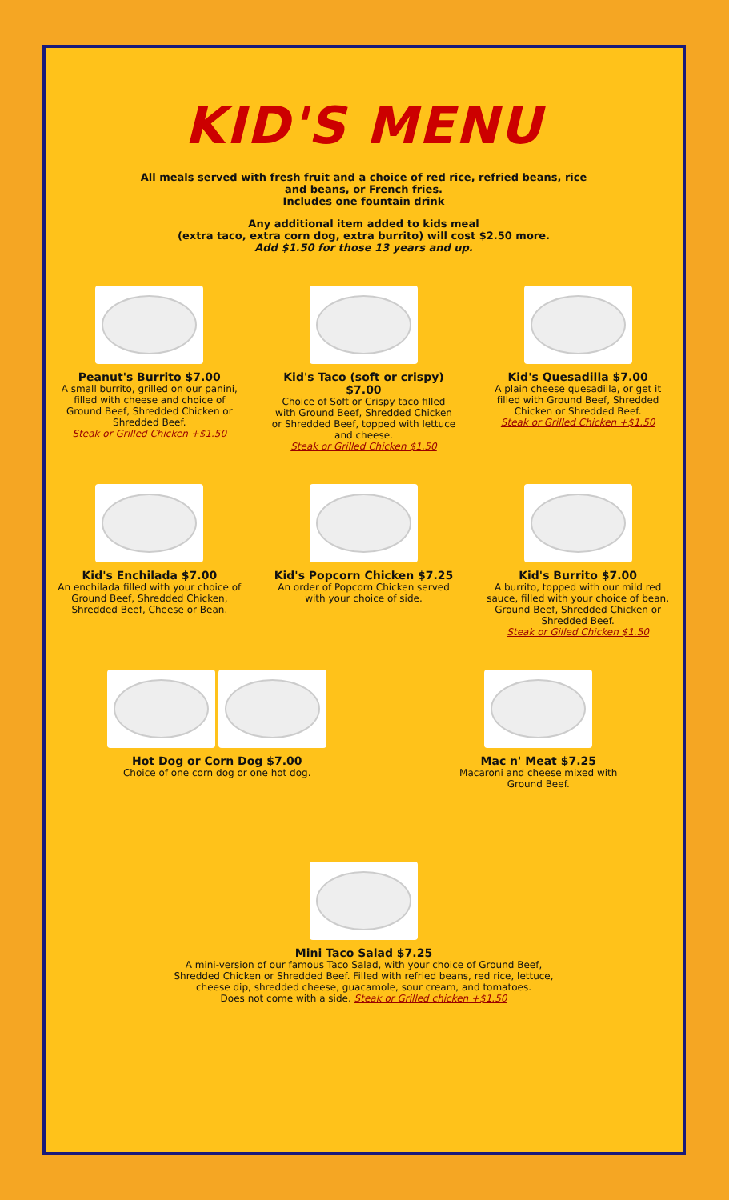KID'S MENU
All meals served with fresh fruit and a choice of red rice, refried beans, rice
and beans, or French fries.
Includes one fountain drink
Any additional item added to kids meal
(extra taco, extra corn dog, extra burrito) will cost $2.50 more.
Add $1.50 for those 13 years and up.
Peanut's Burrito $7.00
A small burrito, grilled on our panini, filled with cheese and choice of Ground Beef, Shredded Chicken or Shredded Beef.
Steak or Grilled Chicken +$1.50
Kid's Taco (soft or crispy) $7.00
Choice of Soft or Crispy taco filled with Ground Beef, Shredded Chicken or Shredded Beef, topped with lettuce and cheese.
Steak or Grilled Chicken $1.50
Kid's Quesadilla $7.00
A plain cheese quesadilla, or get it filled with Ground Beef, Shredded Chicken or Shredded Beef.
Steak or Grilled Chicken +$1.50
Kid's Enchilada $7.00
An enchilada filled with your choice of Ground Beef, Shredded Chicken, Shredded Beef, Cheese or Bean.
Kid's Popcorn Chicken $7.25
An order of Popcorn Chicken served with your choice of side.
Kid's Burrito $7.00
A burrito, topped with our mild red sauce, filled with your choice of bean, Ground Beef, Shredded Chicken or Shredded Beef.
Steak or Gilled Chicken $1.50
Hot Dog or Corn Dog $7.00
Choice of one corn dog or one hot dog.
Mac n' Meat $7.25
Macaroni and cheese mixed with Ground Beef.
Mini Taco Salad $7.25
A mini-version of our famous Taco Salad, with your choice of Ground Beef,
Shredded Chicken or Shredded Beef. Filled with refried beans, red rice, lettuce,
cheese dip, shredded cheese, guacamole, sour cream, and tomatoes.
Does not come with a side. Steak or Grilled chicken +$1.50